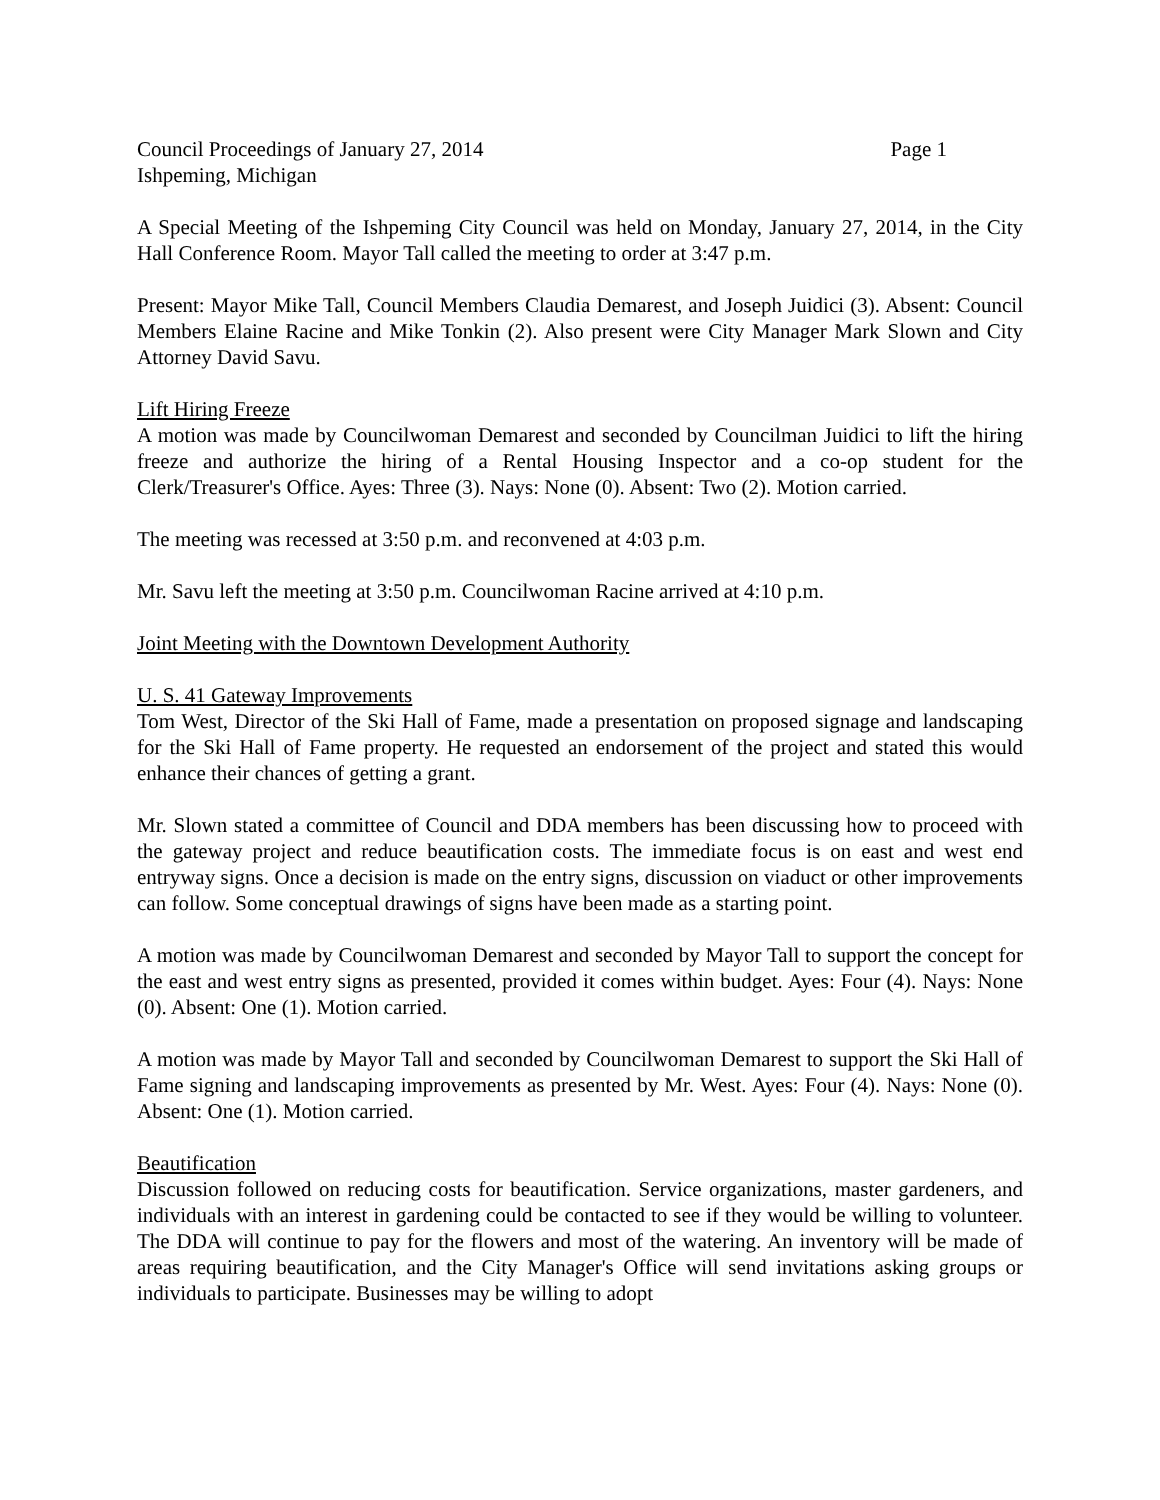Council Proceedings of January 27, 2014 Page 1
Ishpeming, Michigan
A Special Meeting of the Ishpeming City Council was held on Monday, January 27, 2014, in the City Hall Conference Room. Mayor Tall called the meeting to order at 3:47 p.m.
Present: Mayor Mike Tall, Council Members Claudia Demarest, and Joseph Juidici (3). Absent: Council Members Elaine Racine and Mike Tonkin (2). Also present were City Manager Mark Slown and City Attorney David Savu.
Lift Hiring Freeze
A motion was made by Councilwoman Demarest and seconded by Councilman Juidici to lift the hiring freeze and authorize the hiring of a Rental Housing Inspector and a co-op student for the Clerk/Treasurer's Office. Ayes: Three (3). Nays: None (0). Absent: Two (2). Motion carried.
The meeting was recessed at 3:50 p.m. and reconvened at 4:03 p.m.
Mr. Savu left the meeting at 3:50 p.m. Councilwoman Racine arrived at 4:10 p.m.
Joint Meeting with the Downtown Development Authority
U. S. 41 Gateway Improvements
Tom West, Director of the Ski Hall of Fame, made a presentation on proposed signage and landscaping for the Ski Hall of Fame property. He requested an endorsement of the project and stated this would enhance their chances of getting a grant.
Mr. Slown stated a committee of Council and DDA members has been discussing how to proceed with the gateway project and reduce beautification costs. The immediate focus is on east and west end entryway signs. Once a decision is made on the entry signs, discussion on viaduct or other improvements can follow. Some conceptual drawings of signs have been made as a starting point.
A motion was made by Councilwoman Demarest and seconded by Mayor Tall to support the concept for the east and west entry signs as presented, provided it comes within budget. Ayes: Four (4). Nays: None (0). Absent: One (1). Motion carried.
A motion was made by Mayor Tall and seconded by Councilwoman Demarest to support the Ski Hall of Fame signing and landscaping improvements as presented by Mr. West. Ayes: Four (4). Nays: None (0). Absent: One (1). Motion carried.
Beautification
Discussion followed on reducing costs for beautification. Service organizations, master gardeners, and individuals with an interest in gardening could be contacted to see if they would be willing to volunteer. The DDA will continue to pay for the flowers and most of the watering. An inventory will be made of areas requiring beautification, and the City Manager's Office will send invitations asking groups or individuals to participate. Businesses may be willing to adopt